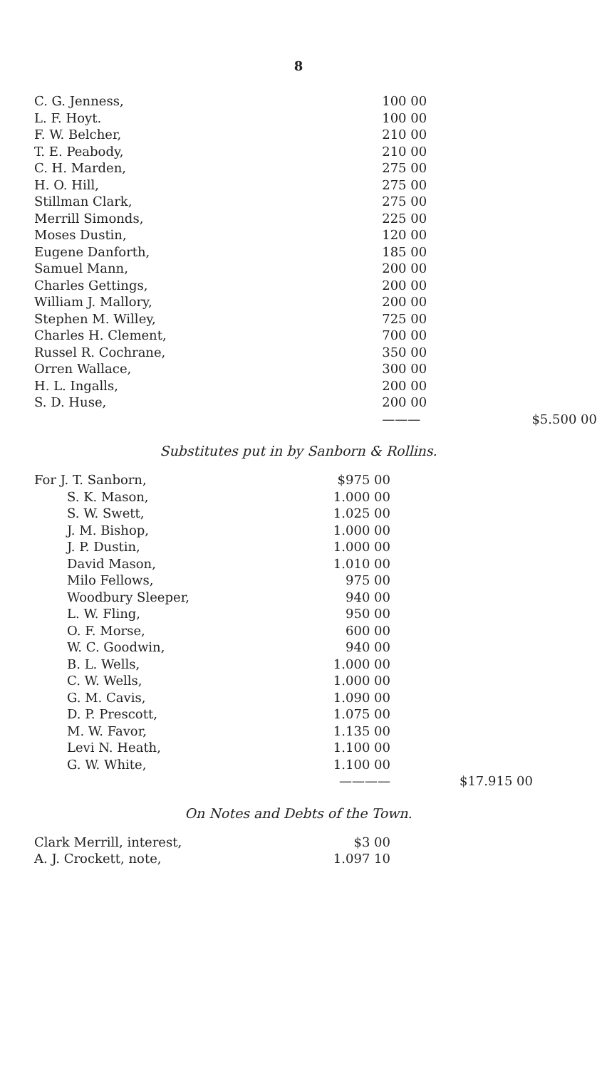8
| C. G. Jenness, | 100 00 | |
| L. F. Hoyt. | 100 00 | |
| F. W. Belcher, | 210 00 | |
| T. E. Peabody, | 210 00 | |
| C. H. Marden, | 275 00 | |
| H. O. Hill, | 275 00 | |
| Stillman Clark, | 275 00 | |
| Merrill Simonds, | 225 00 | |
| Moses Dustin, | 120 00 | |
| Eugene Danforth, | 185 00 | |
| Samuel Mann, | 200 00 | |
| Charles Gettings, | 200 00 | |
| William J. Mallory, | 200 00 | |
| Stephen M. Willey, | 725 00 | |
| Charles H. Clement, | 700 00 | |
| Russel R. Cochrane, | 350 00 | |
| Orren Wallace, | 300 00 | |
| H. L. Ingalls, | 200 00 | |
| S. D. Huse, | 200 00 | |
| | ——— | $5.500 00 |
Substitutes put in by Sanborn & Rollins.
| For J. T. Sanborn, | $975 00 | |
| S. K. Mason, | 1.000 00 | |
| S. W. Swett, | 1.025 00 | |
| J. M. Bishop, | 1.000 00 | |
| J. P. Dustin, | 1.000 00 | |
| David Mason, | 1.010 00 | |
| Milo Fellows, | 975 00 | |
| Woodbury Sleeper, | 940 00 | |
| L. W. Fling, | 950 00 | |
| O. F. Morse, | 600 00 | |
| W. C. Goodwin, | 940 00 | |
| B. L. Wells, | 1.000 00 | |
| C. W. Wells, | 1.000 00 | |
| G. M. Cavis, | 1.090 00 | |
| D. P. Prescott, | 1.075 00 | |
| M. W. Favor, | 1.135 00 | |
| Levi N. Heath, | 1.100 00 | |
| G. W. White, | 1.100 00 | |
| | ———— | $17.915 00 |
On Notes and Debts of the Town.
| Clark Merrill, interest, | $3 00 | |
| A. J. Crockett, note, | 1.097 10 | |